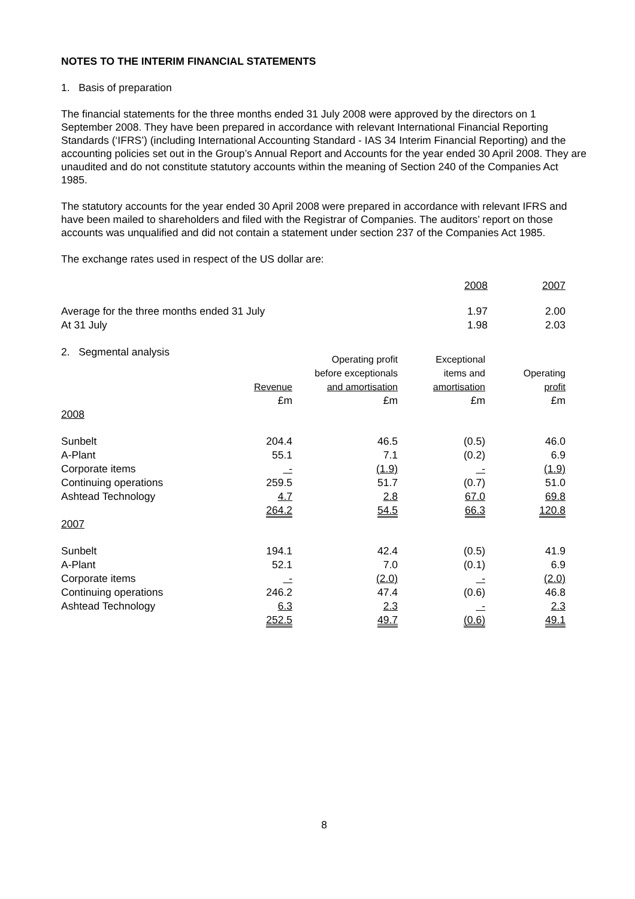NOTES TO THE INTERIM FINANCIAL STATEMENTS
1. Basis of preparation
The financial statements for the three months ended 31 July 2008 were approved by the directors on 1 September 2008. They have been prepared in accordance with relevant International Financial Reporting Standards (‘IFRS’) (including International Accounting Standard - IAS 34 Interim Financial Reporting) and the accounting policies set out in the Group’s Annual Report and Accounts for the year ended 30 April 2008. They are unaudited and do not constitute statutory accounts within the meaning of Section 240 of the Companies Act 1985.
The statutory accounts for the year ended 30 April 2008 were prepared in accordance with relevant IFRS and have been mailed to shareholders and filed with the Registrar of Companies. The auditors’ report on those accounts was unqualified and did not contain a statement under section 237 of the Companies Act 1985.
The exchange rates used in respect of the US dollar are:
| | 2008 | 2007 |
| --- | --- | --- |
| Average for the three months ended 31 July | 1.97 | 2.00 |
| At 31 July | 1.98 | 2.03 |
2. Segmental analysis
| | | Operating profit | Exceptional | |
| --- | --- | --- | --- | --- |
| | | before exceptionals | items and | Operating |
| | Revenue | and amortisation | amortisation | profit |
| | £m | £m | £m | £m |
| 2008 | | | | |
| Sunbelt | 204.4 | 46.5 | (0.5) | 46.0 |
| A-Plant | 55.1 | 7.1 | (0.2) | 6.9 |
| Corporate items | - | (1.9) | - | (1.9) |
| Continuing operations | 259.5 | 51.7 | (0.7) | 51.0 |
| Ashtead Technology | 4.7 | 2.8 | 67.0 | 69.8 |
| | 264.2 | 54.5 | 66.3 | 120.8 |
| 2007 | | | | |
| Sunbelt | 194.1 | 42.4 | (0.5) | 41.9 |
| A-Plant | 52.1 | 7.0 | (0.1) | 6.9 |
| Corporate items | - | (2.0) | - | (2.0) |
| Continuing operations | 246.2 | 47.4 | (0.6) | 46.8 |
| Ashtead Technology | 6.3 | 2.3 | - | 2.3 |
| | 252.5 | 49.7 | (0.6) | 49.1 |
8